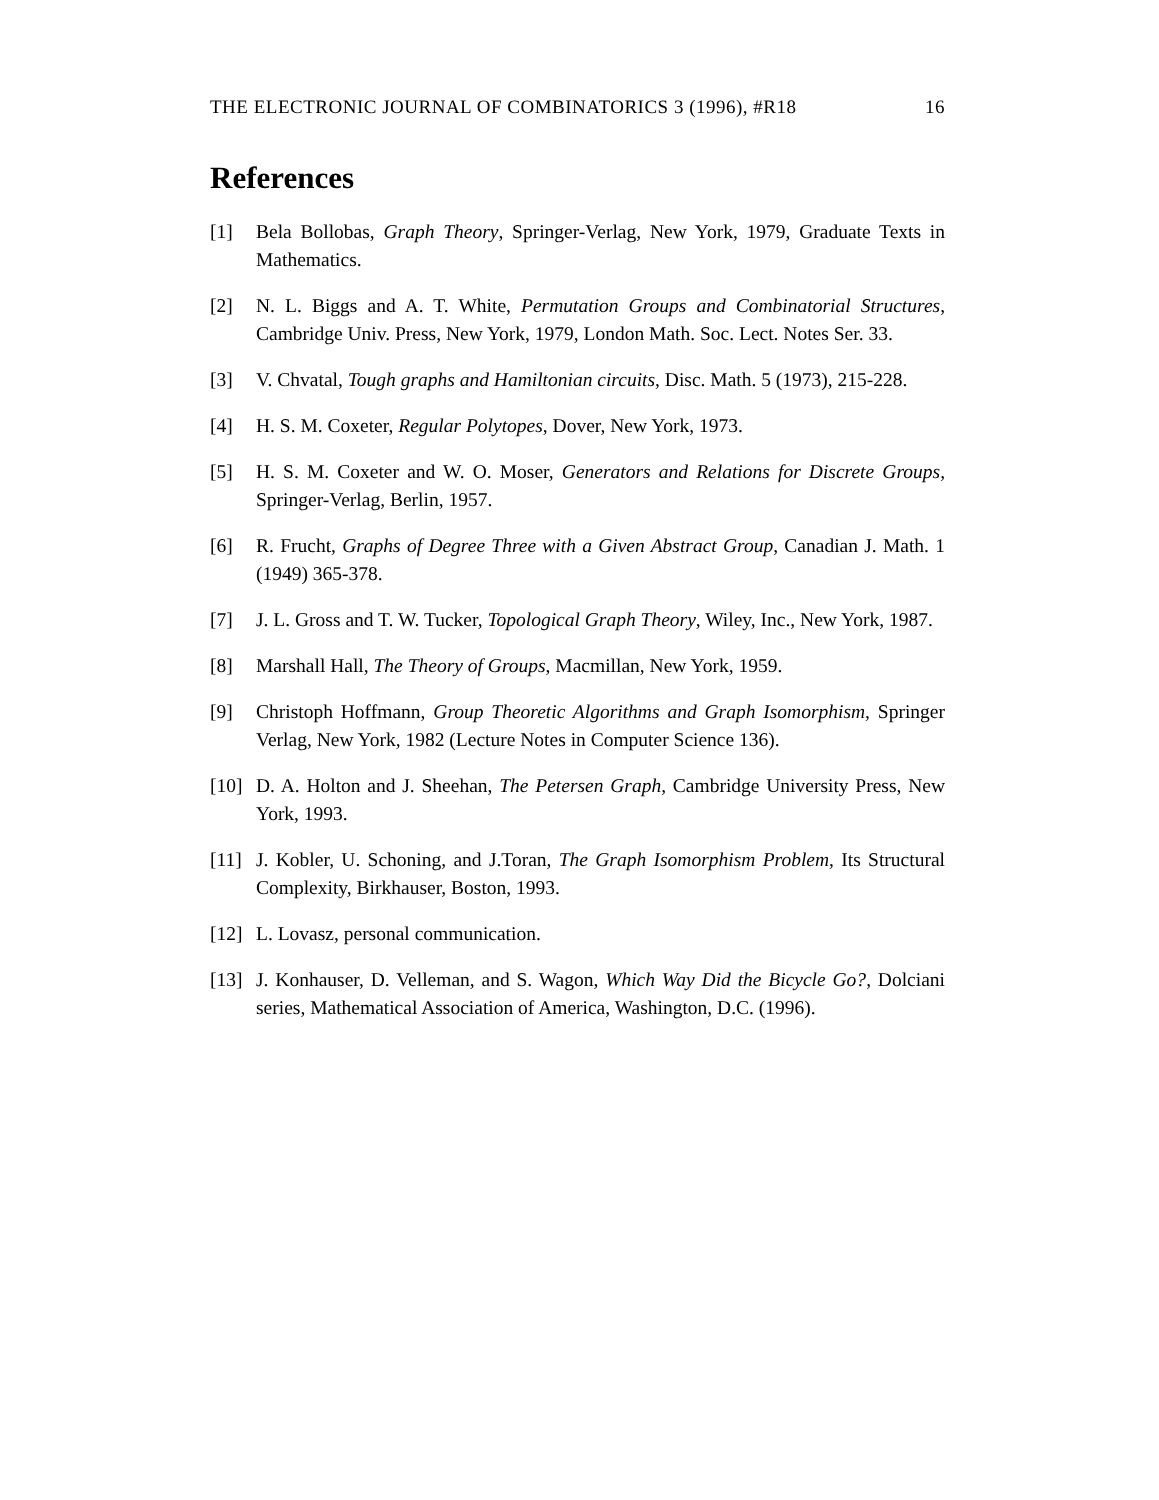THE ELECTRONIC JOURNAL OF COMBINATORICS 3 (1996), #R18 16
References
[1] Bela Bollobas, Graph Theory, Springer-Verlag, New York, 1979, Graduate Texts in Mathematics.
[2] N. L. Biggs and A. T. White, Permutation Groups and Combinatorial Structures, Cambridge Univ. Press, New York, 1979, London Math. Soc. Lect. Notes Ser. 33.
[3] V. Chvatal, Tough graphs and Hamiltonian circuits, Disc. Math. 5 (1973), 215-228.
[4] H. S. M. Coxeter, Regular Polytopes, Dover, New York, 1973.
[5] H. S. M. Coxeter and W. O. Moser, Generators and Relations for Discrete Groups, Springer-Verlag, Berlin, 1957.
[6] R. Frucht, Graphs of Degree Three with a Given Abstract Group, Canadian J. Math. 1 (1949) 365-378.
[7] J. L. Gross and T. W. Tucker, Topological Graph Theory, Wiley, Inc., New York, 1987.
[8] Marshall Hall, The Theory of Groups, Macmillan, New York, 1959.
[9] Christoph Hoffmann, Group Theoretic Algorithms and Graph Isomorphism, Springer Verlag, New York, 1982 (Lecture Notes in Computer Science 136).
[10] D. A. Holton and J. Sheehan, The Petersen Graph, Cambridge University Press, New York, 1993.
[11] J. Kobler, U. Schoning, and J.Toran, The Graph Isomorphism Problem, Its Structural Complexity, Birkhauser, Boston, 1993.
[12] L. Lovasz, personal communication.
[13] J. Konhauser, D. Velleman, and S. Wagon, Which Way Did the Bicycle Go?, Dolciani series, Mathematical Association of America, Washington, D.C. (1996).